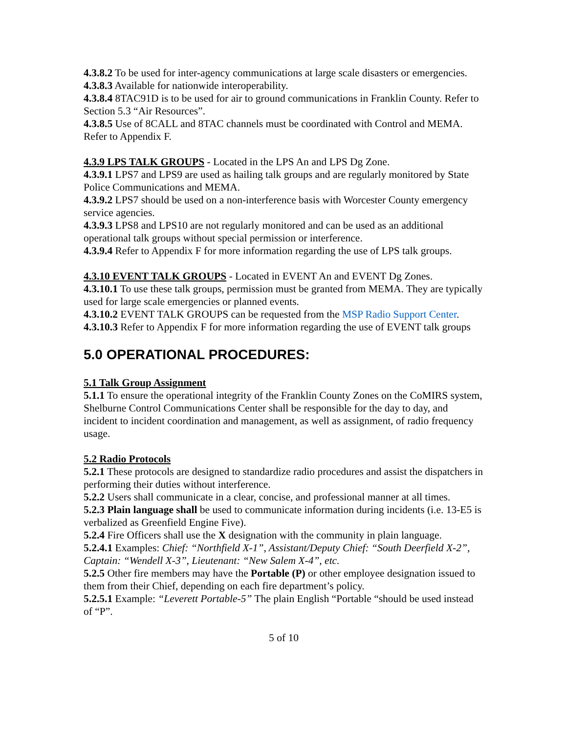4.3.8.2 To be used for inter-agency communications at large scale disasters or emergencies.
4.3.8.3 Available for nationwide interoperability.
4.3.8.4 8TAC91D is to be used for air to ground communications in Franklin County. Refer to Section 5.3 “Air Resources”.
4.3.8.5 Use of 8CALL and 8TAC channels must be coordinated with Control and MEMA. Refer to Appendix F.
4.3.9 LPS TALK GROUPS - Located in the LPS An and LPS Dg Zone.
4.3.9.1 LPS7 and LPS9 are used as hailing talk groups and are regularly monitored by State Police Communications and MEMA.
4.3.9.2 LPS7 should be used on a non-interference basis with Worcester County emergency service agencies.
4.3.9.3 LPS8 and LPS10 are not regularly monitored and can be used as an additional operational talk groups without special permission or interference.
4.3.9.4 Refer to Appendix F for more information regarding the use of LPS talk groups.
4.3.10 EVENT TALK GROUPS - Located in EVENT An and EVENT Dg Zones.
4.3.10.1 To use these talk groups, permission must be granted from MEMA. They are typically used for large scale emergencies or planned events.
4.3.10.2 EVENT TALK GROUPS can be requested from the MSP Radio Support Center.
4.3.10.3 Refer to Appendix F for more information regarding the use of EVENT talk groups
5.0 OPERATIONAL PROCEDURES:
5.1 Talk Group Assignment
5.1.1 To ensure the operational integrity of the Franklin County Zones on the CoMIRS system, Shelburne Control Communications Center shall be responsible for the day to day, and incident to incident coordination and management, as well as assignment, of radio frequency usage.
5.2 Radio Protocols
5.2.1 These protocols are designed to standardize radio procedures and assist the dispatchers in performing their duties without interference.
5.2.2 Users shall communicate in a clear, concise, and professional manner at all times.
5.2.3 Plain language shall be used to communicate information during incidents (i.e. 13-E5 is verbalized as Greenfield Engine Five).
5.2.4 Fire Officers shall use the X designation with the community in plain language.
5.2.4.1 Examples: Chief: “Northfield X-1”, Assistant/Deputy Chief: “South Deerfield X-2”, Captain: “Wendell X-3”, Lieutenant: “New Salem X-4”, etc.
5.2.5 Other fire members may have the Portable (P) or other employee designation issued to them from their Chief, depending on each fire department’s policy.
5.2.5.1 Example: “Leverett Portable-5” The plain English “Portable “should be used instead of “P”.
5 of 10